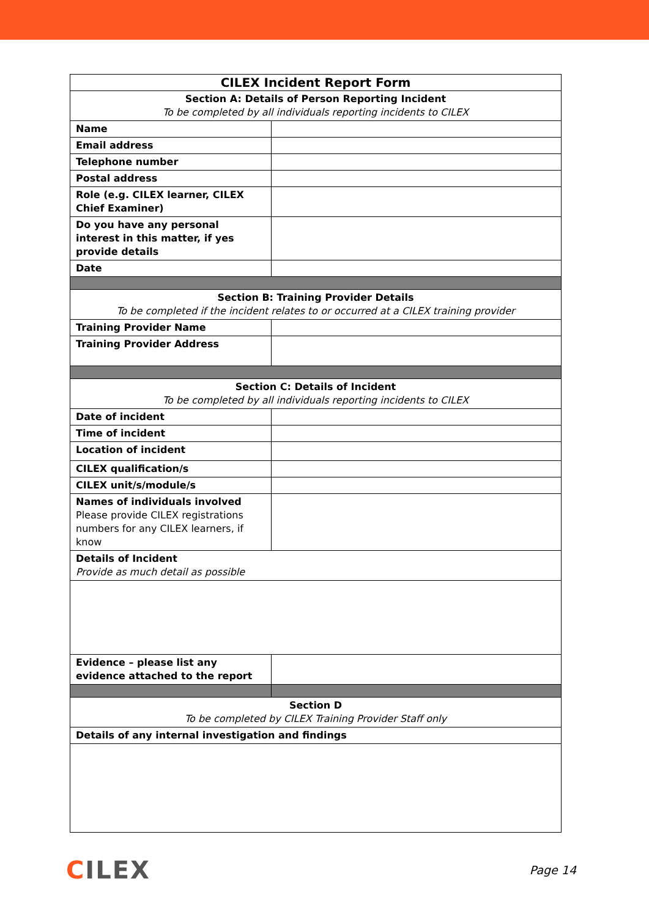| CILEX Incident Report Form | |
| Section A: Details of Person Reporting Incident To be completed by all individuals reporting incidents to CILEX | |
| Name | |
| Email address | |
| Telephone number | |
| Postal address | |
| Role (e.g. CILEX learner, CILEX Chief Examiner) | |
| Do you have any personal interest in this matter, if yes provide details | |
| Date | |
| Section B: Training Provider Details To be completed if the incident relates to or occurred at a CILEX training provider | |
| Training Provider Name | |
| Training Provider Address | |
| Section C: Details of Incident To be completed by all individuals reporting incidents to CILEX | |
| Date of incident | |
| Time of incident | |
| Location of incident | |
| CILEX qualification/s | |
| CILEX unit/s/module/s | |
| Names of individuals involved Please provide CILEX registrations numbers for any CILEX learners, if know | |
| Details of Incident Provide as much detail as possible | |
| Evidence – please list any evidence attached to the report | |
| Section D To be completed by CILEX Training Provider Staff only | |
| Details of any internal investigation and findings | |
CILEX
Page 14